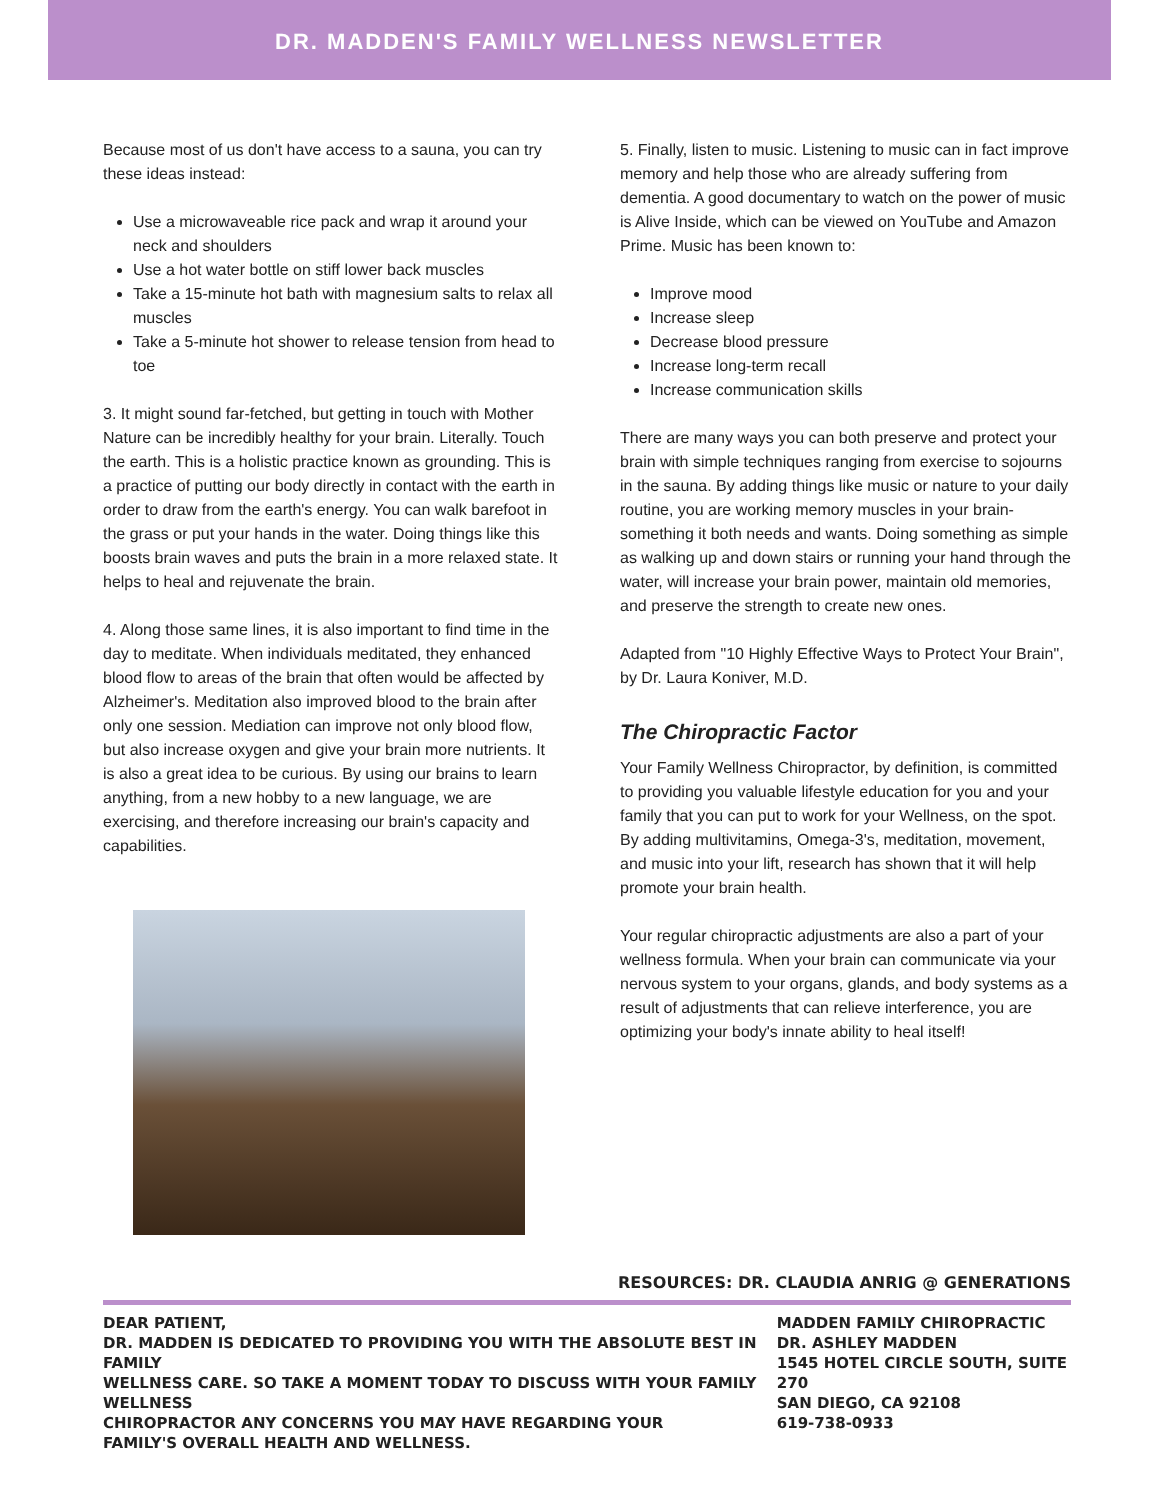DR. MADDEN'S FAMILY WELLNESS NEWSLETTER
Because most of us don't have access to a sauna, you can try these ideas instead:
Use a microwaveable rice pack and wrap it around your neck and shoulders
Use a hot water bottle on stiff lower back muscles
Take a 15-minute hot bath with magnesium salts to relax all muscles
Take a 5-minute hot shower to release tension from head to toe
3. It might sound far-fetched, but getting in touch with Mother Nature can be incredibly healthy for your brain. Literally. Touch the earth. This is a holistic practice known as grounding. This is a practice of putting our body directly in contact with the earth in order to draw from the earth's energy. You can walk barefoot in the grass or put your hands in the water. Doing things like this boosts brain waves and puts the brain in a more relaxed state. It helps to heal and rejuvenate the brain.
4. Along those same lines, it is also important to find time in the day to meditate. When individuals meditated, they enhanced blood flow to areas of the brain that often would be affected by Alzheimer's. Meditation also improved blood to the brain after only one session. Mediation can improve not only blood flow, but also increase oxygen and give your brain more nutrients. It is also a great idea to be curious. By using our brains to learn anything, from a new hobby to a new language, we are exercising, and therefore increasing our brain's capacity and capabilities.
5. Finally, listen to music. Listening to music can in fact improve memory and help those who are already suffering from dementia. A good documentary to watch on the power of music is Alive Inside, which can be viewed on YouTube and Amazon Prime. Music has been known to:
Improve mood
Increase sleep
Decrease blood pressure
Increase long-term recall
Increase communication skills
There are many ways you can both preserve and protect your brain with simple techniques ranging from exercise to sojourns in the sauna. By adding things like music or nature to your daily routine, you are working memory muscles in your brain- something it both needs and wants. Doing something as simple as walking up and down stairs or running your hand through the water, will increase your brain power, maintain old memories, and preserve the strength to create new ones.
Adapted from "10 Highly Effective Ways to Protect Your Brain", by Dr. Laura Koniver, M.D.
The Chiropractic Factor
Your Family Wellness Chiropractor, by definition, is committed to providing you valuable lifestyle education for you and your family that you can put to work for your Wellness, on the spot. By adding multivitamins, Omega-3's, meditation, movement, and music into your lift, research has shown that it will help promote your brain health.
Your regular chiropractic adjustments are also a part of your wellness formula. When your brain can communicate via your nervous system to your organs, glands, and body systems as a result of adjustments that can relieve interference, you are optimizing your body's innate ability to heal itself!
RESOURCES: DR. CLAUDIA ANRIG @ GENERATIONS
DEAR PATIENT,
DR. MADDEN IS DEDICATED TO PROVIDING YOU WITH THE ABSOLUTE BEST IN FAMILY
WELLNESS CARE. SO TAKE A MOMENT TODAY TO DISCUSS WITH YOUR FAMILY WELLNESS
CHIROPRACTOR ANY CONCERNS YOU MAY HAVE REGARDING YOUR
FAMILY'S OVERALL HEALTH AND WELLNESS.
MADDEN FAMILY CHIROPRACTIC
DR. ASHLEY MADDEN
1545 HOTEL CIRCLE SOUTH, SUITE 270
SAN DIEGO, CA 92108
619-738-0933